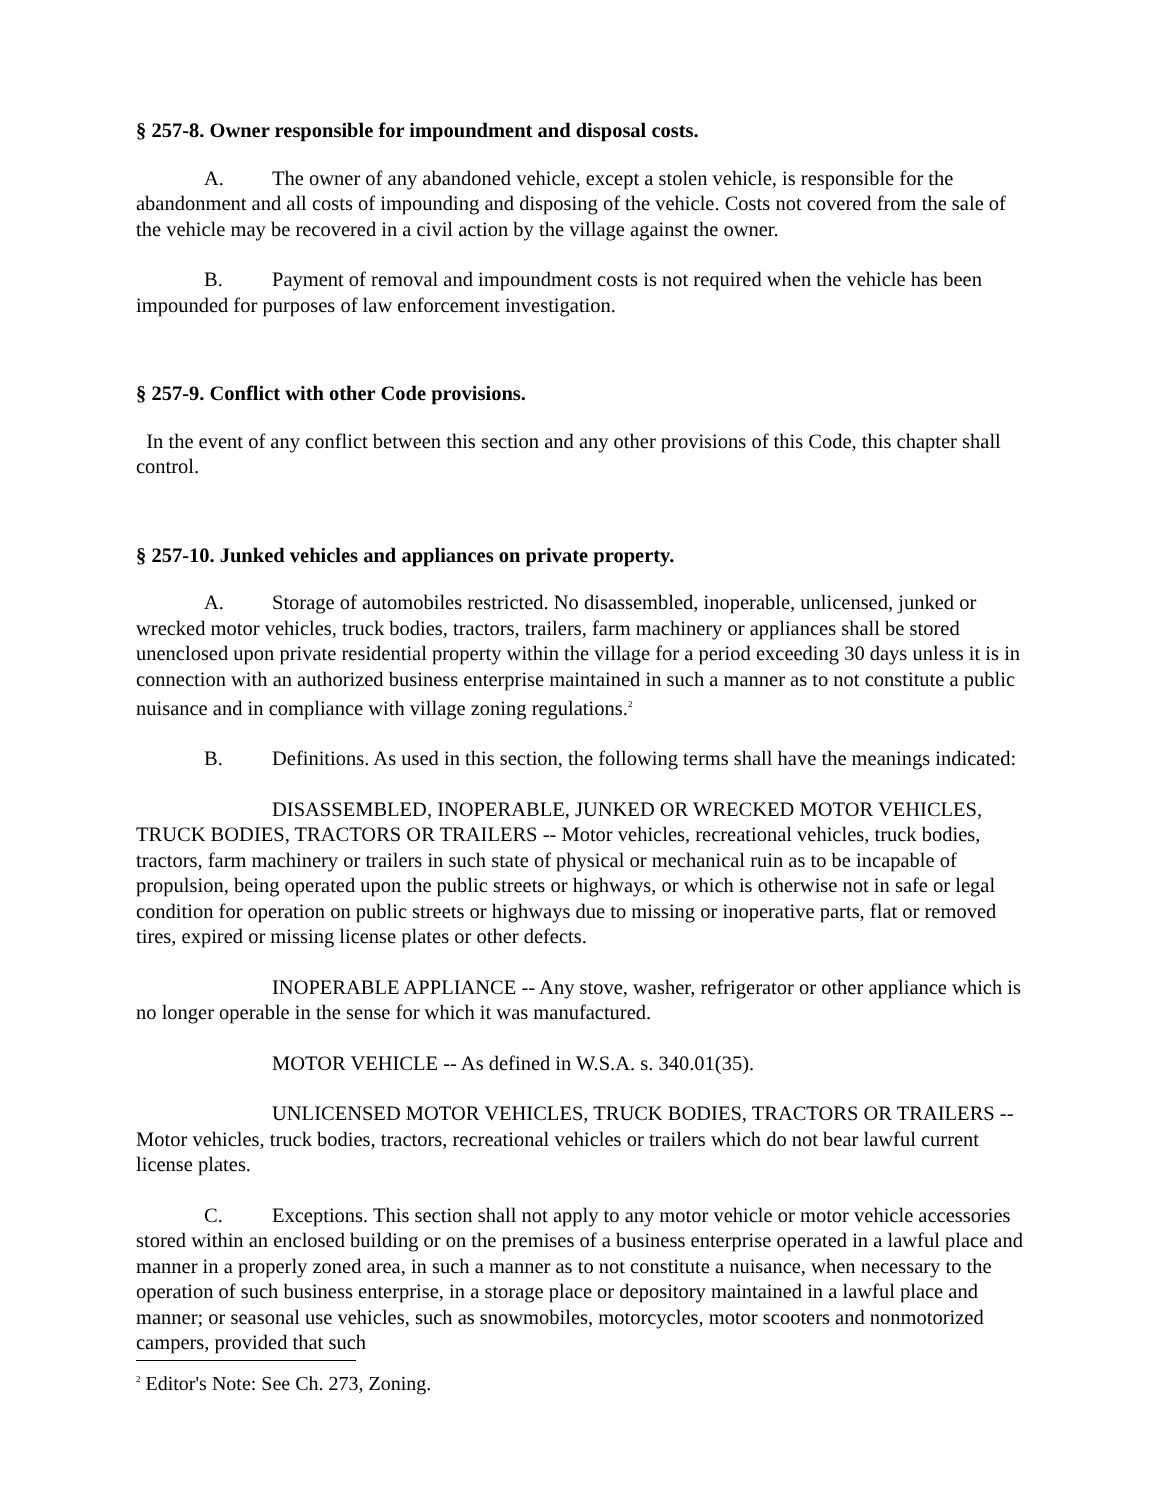§ 257-8. Owner responsible for impoundment and disposal costs.
A. The owner of any abandoned vehicle, except a stolen vehicle, is responsible for the abandonment and all costs of impounding and disposing of the vehicle. Costs not covered from the sale of the vehicle may be recovered in a civil action by the village against the owner.
B. Payment of removal and impoundment costs is not required when the vehicle has been impounded for purposes of law enforcement investigation.
§ 257-9. Conflict with other Code provisions.
In the event of any conflict between this section and any other provisions of this Code, this chapter shall control.
§ 257-10. Junked vehicles and appliances on private property.
A. Storage of automobiles restricted. No disassembled, inoperable, unlicensed, junked or wrecked motor vehicles, truck bodies, tractors, trailers, farm machinery or appliances shall be stored unenclosed upon private residential property within the village for a period exceeding 30 days unless it is in connection with an authorized business enterprise maintained in such a manner as to not constitute a public nuisance and in compliance with village zoning regulations.<sup>2</sup>
B. Definitions. As used in this section, the following terms shall have the meanings indicated:
DISASSEMBLED, INOPERABLE, JUNKED OR WRECKED MOTOR VEHICLES, TRUCK BODIES, TRACTORS OR TRAILERS -- Motor vehicles, recreational vehicles, truck bodies, tractors, farm machinery or trailers in such state of physical or mechanical ruin as to be incapable of propulsion, being operated upon the public streets or highways, or which is otherwise not in safe or legal condition for operation on public streets or highways due to missing or inoperative parts, flat or removed tires, expired or missing license plates or other defects.
INOPERABLE APPLIANCE -- Any stove, washer, refrigerator or other appliance which is no longer operable in the sense for which it was manufactured.
MOTOR VEHICLE -- As defined in W.S.A. s. 340.01(35).
UNLICENSED MOTOR VEHICLES, TRUCK BODIES, TRACTORS OR TRAILERS -- Motor vehicles, truck bodies, tractors, recreational vehicles or trailers which do not bear lawful current license plates.
C. Exceptions. This section shall not apply to any motor vehicle or motor vehicle accessories stored within an enclosed building or on the premises of a business enterprise operated in a lawful place and manner in a properly zoned area, in such a manner as to not constitute a nuisance, when necessary to the operation of such business enterprise, in a storage place or depository maintained in a lawful place and manner; or seasonal use vehicles, such as snowmobiles, motorcycles, motor scooters and nonmotorized campers, provided that such
<sup>2</sup> Editor's Note: See Ch. 273, Zoning.